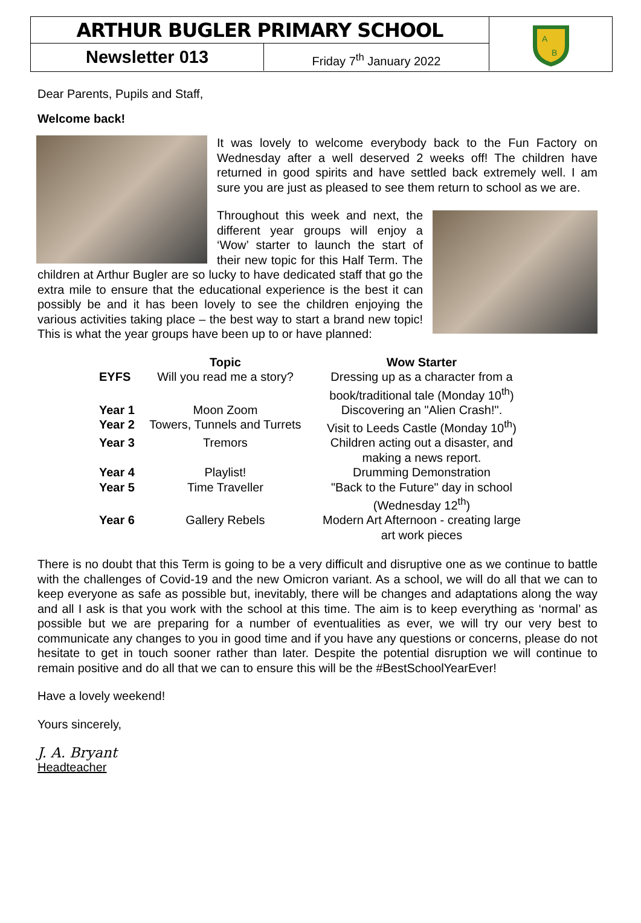ARTHUR BUGLER PRIMARY SCHOOL
A
B
Newsletter 013
Friday 7<sup>th</sup> January 2022
Dear Parents, Pupils and Staff,
Welcome back!
It was lovely to welcome everybody back to the Fun Factory on Wednesday after a well deserved 2 weeks off! The children have returned in good spirits and have settled back extremely well. I am sure you are just as pleased to see them return to school as we are.
Throughout this week and next, the different year groups will enjoy a ‘Wow’ starter to launch the start of their new topic for this Half Term. The children at Arthur Bugler are so lucky to have dedicated staff that go the extra mile to ensure that the educational experience is the best it can possibly be and it has been lovely to see the children enjoying the various activities taking place – the best way to start a brand new topic! This is what the year groups have been up to or have planned:
| | Topic | Wow Starter |
| --- | --- | --- |
| EYFS | Will you read me a story? | Dressing up as a character from a book/traditional tale (Monday 10<sup>th</sup>) |
| Year 1 | Moon Zoom | Discovering an "Alien Crash!". |
| Year 2 | Towers, Tunnels and Turrets | Visit to Leeds Castle (Monday 10<sup>th</sup>) |
| Year 3 | Tremors | Children acting out a disaster, and making a news report. |
| Year 4 | Playlist! | Drumming Demonstration |
| Year 5 | Time Traveller | "Back to the Future" day in school (Wednesday 12<sup>th</sup>) |
| Year 6 | Gallery Rebels | Modern Art Afternoon - creating large art work pieces |
There is no doubt that this Term is going to be a very difficult and disruptive one as we continue to battle with the challenges of Covid-19 and the new Omicron variant. As a school, we will do all that we can to keep everyone as safe as possible but, inevitably, there will be changes and adaptations along the way and all I ask is that you work with the school at this time. The aim is to keep everything as ‘normal’ as possible but we are preparing for a number of eventualities as ever, we will try our very best to communicate any changes to you in good time and if you have any questions or concerns, please do not hesitate to get in touch sooner rather than later. Despite the potential disruption we will continue to remain positive and do all that we can to ensure this will be the #BestSchoolYearEver!
Have a lovely weekend!
Yours sincerely,
J. A. Bryant
Headteacher